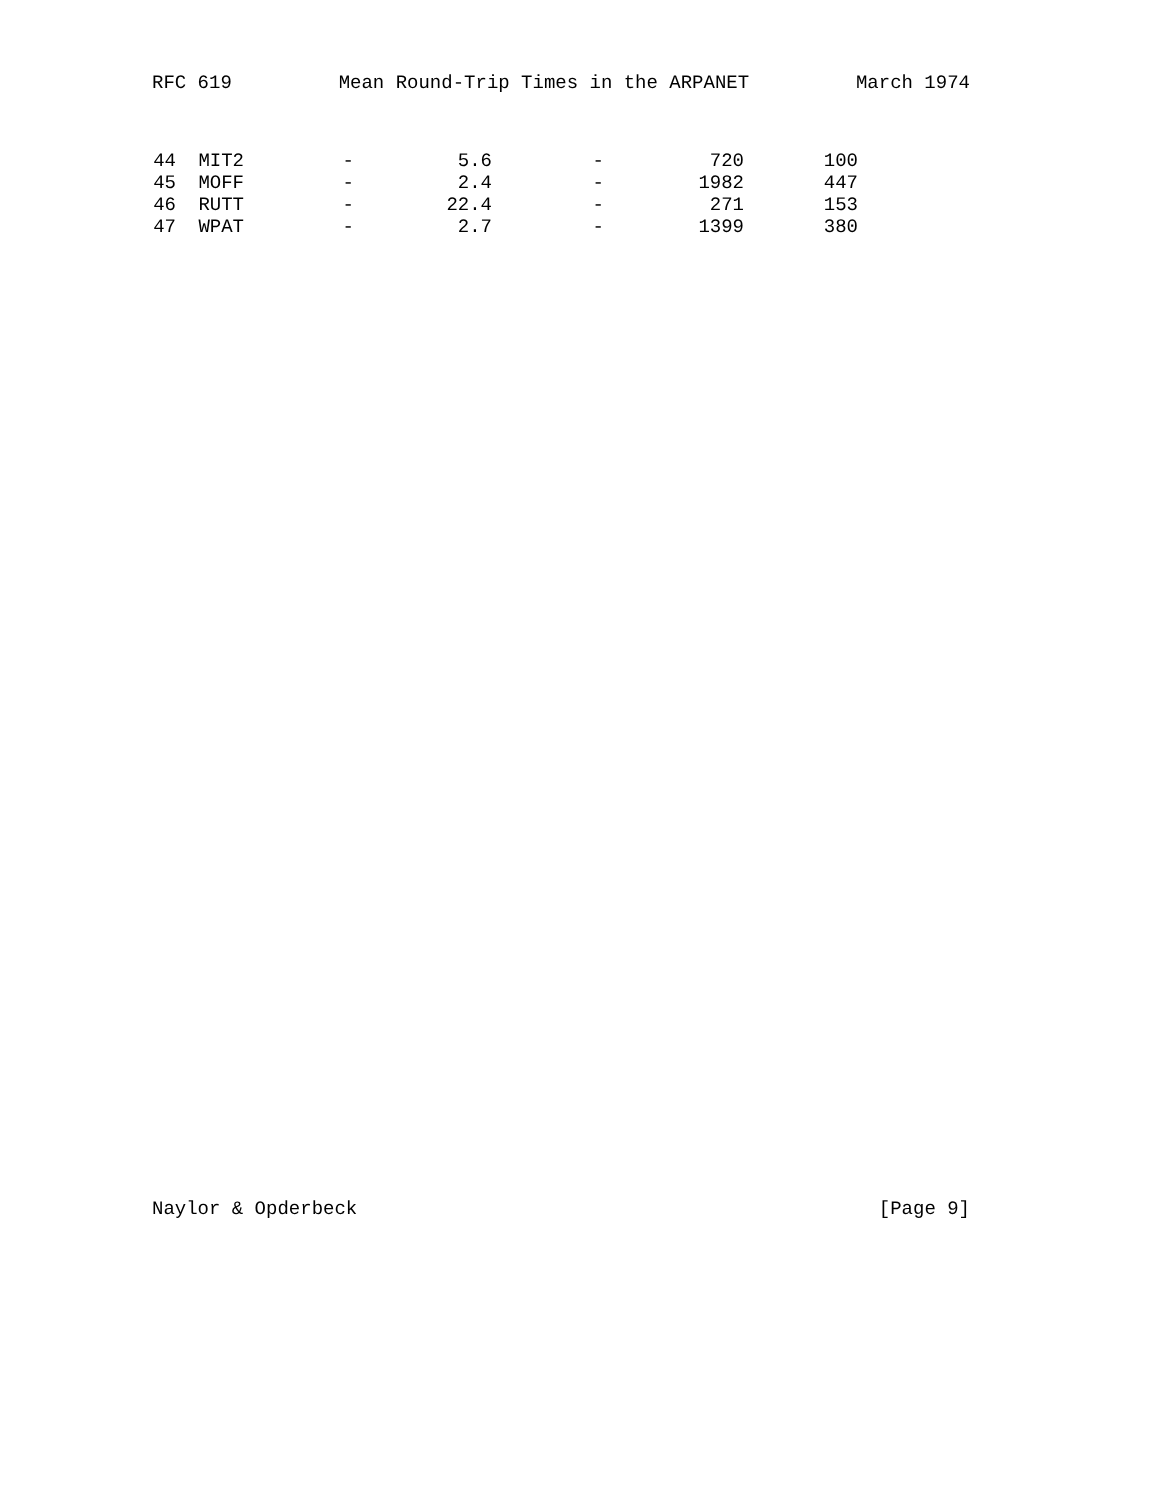RFC 619 Mean Round-Trip Times in the ARPANET March 1974
| 44 | MIT2 | - | 5.6 | - | 720 | 100 |
| 45 | MOFF | - | 2.4 | - | 1982 | 447 |
| 46 | RUTT | - | 22.4 | - | 271 | 153 |
| 47 | WPAT | - | 2.7 | - | 1399 | 380 |
Naylor & Opderbeck [Page 9]